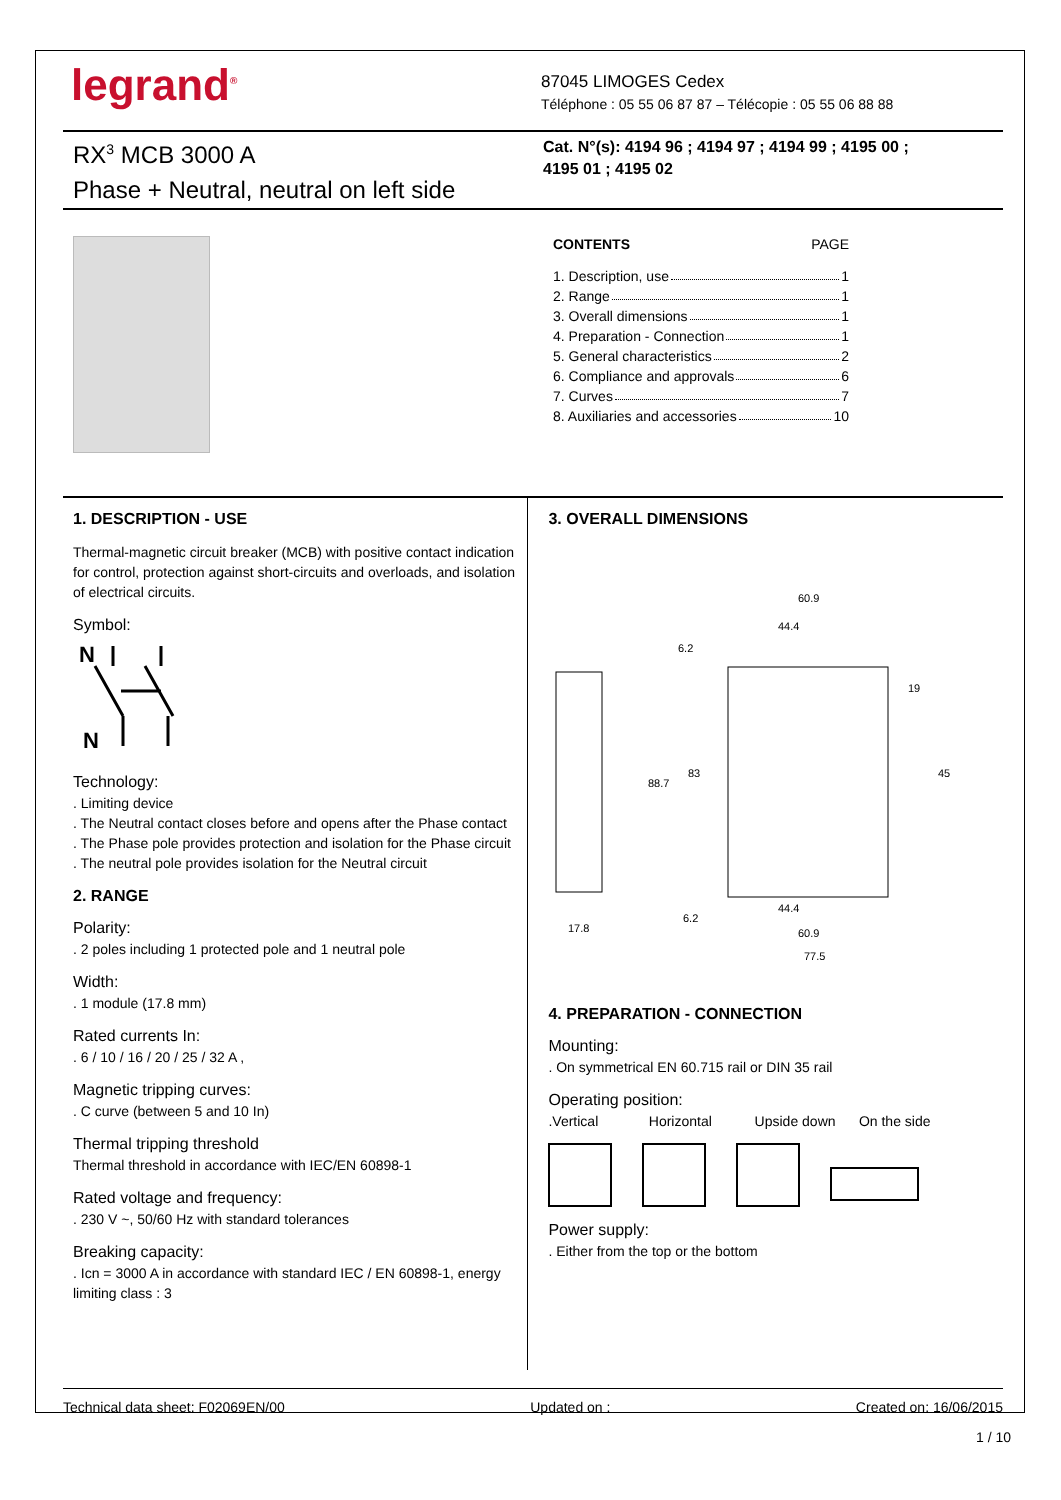legrand<sup>®</sup>
87045 LIMOGES Cedex
Téléphone : 05 55 06 87 87 – Télécopie : 05 55 06 88 88
RX<sup>3</sup> MCB 3000 A
Phase + Neutral, neutral on left side
Cat. N°(s): 4194 96 ; 4194 97 ; 4194 99 ; 4195 00 ;
4195 01 ; 4195 02
CONTENTS PAGE
1. Description, use 1
2. Range 1
3. Overall dimensions 1
4. Preparation - Connection 1
5. General characteristics 2
6. Compliance and approvals 6
7. Curves 7
8. Auxiliaries and accessories 10
1. DESCRIPTION - USE
Thermal-magnetic circuit breaker (MCB) with positive contact indication for control, protection against short-circuits and overloads, and isolation of electrical circuits.
Symbol:
N
N
Technology:
. Limiting device
. The Neutral contact closes before and opens after the Phase contact
. The Phase pole provides protection and isolation for the Phase circuit
. The neutral pole provides isolation for the Neutral circuit
2. RANGE
Polarity:
. 2 poles including 1 protected pole and 1 neutral pole
Width:
. 1 module (17.8 mm)
Rated currents In:
. 6 / 10 / 16 / 20 / 25 / 32 A ,
Magnetic tripping curves:
. C curve (between 5 and 10 In)
Thermal tripping threshold
Thermal threshold in accordance with IEC/EN 60898-1
Rated voltage and frequency:
. 230 V ~, 50/60 Hz with standard tolerances
Breaking capacity:
. Icn = 3000 A in accordance with standard IEC / EN 60898-1, energy limiting class : 3
3. OVERALL DIMENSIONS
60.9
44.4
6.2
88.7
83
19
45
17.8
6.2
44.4
60.9
77.5
4. PREPARATION - CONNECTION
Mounting:
. On symmetrical EN 60.715 rail or DIN 35 rail
Operating position:
.Vertical Horizontal Upside down On the side
Power supply:
. Either from the top or the bottom
Technical data sheet: F02069EN/00 Updated on : Created on: 16/06/2015
1 / 10